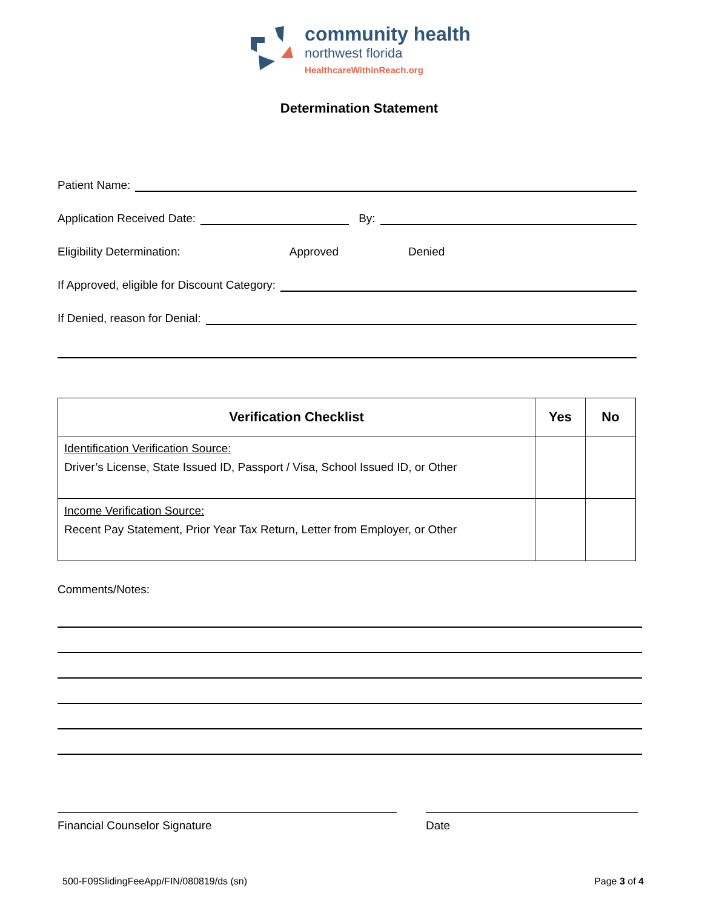community health
northwest florida
HealthcareWithinReach.org
Determination Statement
Patient Name:
Application Received Date: By:
Eligibility Determination: Approved Denied
If Approved, eligible for Discount Category:
If Denied, reason for Denial:
| Verification Checklist | Yes | No |
| --- | --- | --- |
| Identification Verification Source: Driver’s License, State Issued ID, Passport / Visa, School Issued ID, or Other | | |
| Income Verification Source: Recent Pay Statement, Prior Year Tax Return, Letter from Employer, or Other | | |
Comments/Notes:
Financial Counselor Signature Date
500-F09SlidingFeeApp/FIN/080819/ds (sn) Page 3 of 4